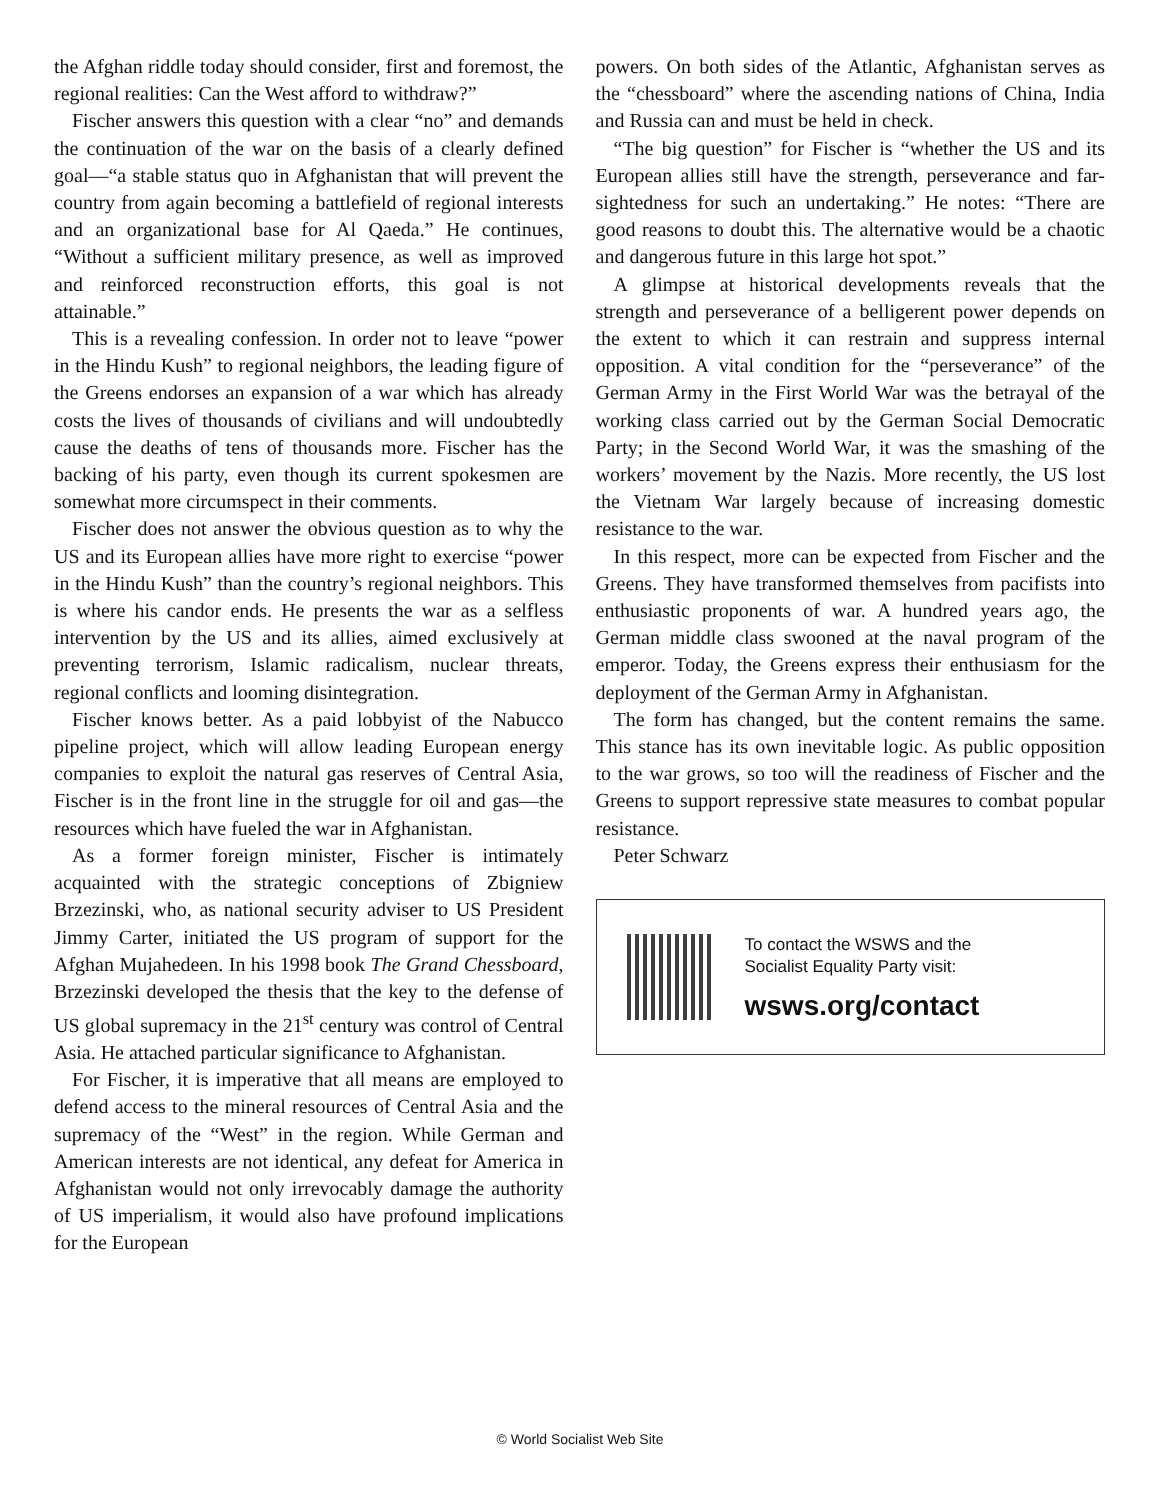the Afghan riddle today should consider, first and foremost, the regional realities: Can the West afford to withdraw?”
Fischer answers this question with a clear “no” and demands the continuation of the war on the basis of a clearly defined goal—“a stable status quo in Afghanistan that will prevent the country from again becoming a battlefield of regional interests and an organizational base for Al Qaeda.” He continues, “Without a sufficient military presence, as well as improved and reinforced reconstruction efforts, this goal is not attainable.”
This is a revealing confession. In order not to leave “power in the Hindu Kush” to regional neighbors, the leading figure of the Greens endorses an expansion of a war which has already costs the lives of thousands of civilians and will undoubtedly cause the deaths of tens of thousands more. Fischer has the backing of his party, even though its current spokesmen are somewhat more circumspect in their comments.
Fischer does not answer the obvious question as to why the US and its European allies have more right to exercise “power in the Hindu Kush” than the country’s regional neighbors. This is where his candor ends. He presents the war as a selfless intervention by the US and its allies, aimed exclusively at preventing terrorism, Islamic radicalism, nuclear threats, regional conflicts and looming disintegration.
Fischer knows better. As a paid lobbyist of the Nabucco pipeline project, which will allow leading European energy companies to exploit the natural gas reserves of Central Asia, Fischer is in the front line in the struggle for oil and gas—the resources which have fueled the war in Afghanistan.
As a former foreign minister, Fischer is intimately acquainted with the strategic conceptions of Zbigniew Brzezinski, who, as national security adviser to US President Jimmy Carter, initiated the US program of support for the Afghan Mujahedeen. In his 1998 book The Grand Chessboard, Brzezinski developed the thesis that the key to the defense of US global supremacy in the 21<sup>st</sup> century was control of Central Asia. He attached particular significance to Afghanistan.
For Fischer, it is imperative that all means are employed to defend access to the mineral resources of Central Asia and the supremacy of the “West” in the region. While German and American interests are not identical, any defeat for America in Afghanistan would not only irrevocably damage the authority of US imperialism, it would also have profound implications for the European
powers. On both sides of the Atlantic, Afghanistan serves as the “chessboard” where the ascending nations of China, India and Russia can and must be held in check.
“The big question” for Fischer is “whether the US and its European allies still have the strength, perseverance and far-sightedness for such an undertaking.” He notes: “There are good reasons to doubt this. The alternative would be a chaotic and dangerous future in this large hot spot.”
A glimpse at historical developments reveals that the strength and perseverance of a belligerent power depends on the extent to which it can restrain and suppress internal opposition. A vital condition for the “perseverance” of the German Army in the First World War was the betrayal of the working class carried out by the German Social Democratic Party; in the Second World War, it was the smashing of the workers’ movement by the Nazis. More recently, the US lost the Vietnam War largely because of increasing domestic resistance to the war.
In this respect, more can be expected from Fischer and the Greens. They have transformed themselves from pacifists into enthusiastic proponents of war. A hundred years ago, the German middle class swooned at the naval program of the emperor. Today, the Greens express their enthusiasm for the deployment of the German Army in Afghanistan.
The form has changed, but the content remains the same. This stance has its own inevitable logic. As public opposition to the war grows, so too will the readiness of Fischer and the Greens to support repressive state measures to combat popular resistance.
Peter Schwarz
To contact the WSWS and the
Socialist Equality Party visit:
wsws.org/contact
© World Socialist Web Site